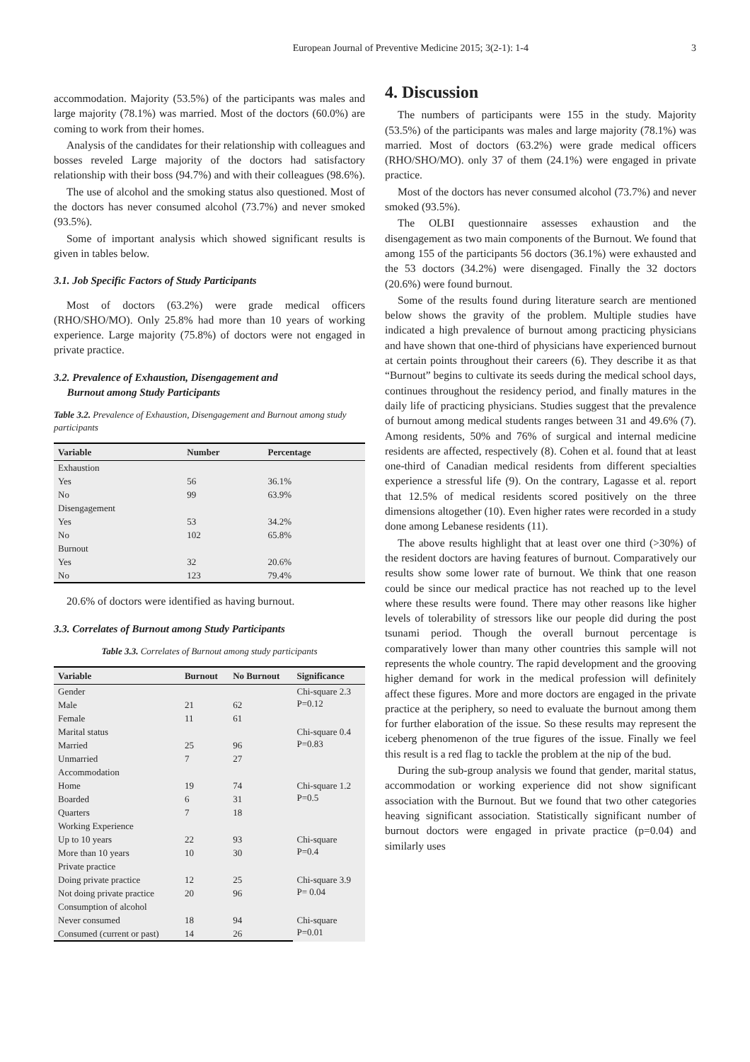European Journal of Preventive Medicine 2015; 3(2-1): 1-4 3
accommodation. Majority (53.5%) of the participants was males and large majority (78.1%) was married. Most of the doctors (60.0%) are coming to work from their homes.
Analysis of the candidates for their relationship with colleagues and bosses reveled Large majority of the doctors had satisfactory relationship with their boss (94.7%) and with their colleagues (98.6%).
The use of alcohol and the smoking status also questioned. Most of the doctors has never consumed alcohol (73.7%) and never smoked (93.5%).
Some of important analysis which showed significant results is given in tables below.
3.1. Job Specific Factors of Study Participants
Most of doctors (63.2%) were grade medical officers (RHO/SHO/MO). Only 25.8% had more than 10 years of working experience. Large majority (75.8%) of doctors were not engaged in private practice.
3.2. Prevalence of Exhaustion, Disengagement and
Burnout among Study Participants
Table 3.2. Prevalence of Exhaustion, Disengagement and Burnout among study participants
| Variable | Number | Percentage |
| --- | --- | --- |
| Exhaustion | | |
| Yes | 56 | 36.1% |
| No | 99 | 63.9% |
| Disengagement | | |
| Yes | 53 | 34.2% |
| No | 102 | 65.8% |
| Burnout | | |
| Yes | 32 | 20.6% |
| No | 123 | 79.4% |
20.6% of doctors were identified as having burnout.
3.3. Correlates of Burnout among Study Participants
Table 3.3. Correlates of Burnout among study participants
| Variable | Burnout | No Burnout | Significance |
| --- | --- | --- | --- |
| Gender | | | Chi-square 2.3 P=0.12 |
| Male | 21 | 62 | |
| Female | 11 | 61 | |
| Marital status | | | Chi-square 0.4 P=0.83 |
| Married | 25 | 96 | |
| Unmarried | 7 | 27 | |
| Accommodation | | | |
| Home | 19 | 74 | Chi-square 1.2 P=0.5 |
| Boarded | 6 | 31 | |
| Quarters | 7 | 18 | |
| Working Experience | | | |
| Up to 10 years | 22 | 93 | Chi-square P=0.4 |
| More than 10 years | 10 | 30 | |
| Private practice | | | |
| Doing private practice | 12 | 25 | Chi-square 3.9 P= 0.04 |
| Not doing private practice | 20 | 96 | |
| Consumption of alcohol | | | |
| Never consumed | 18 | 94 | Chi-square P=0.01 |
| Consumed (current or past) | 14 | 26 | |
4. Discussion
The numbers of participants were 155 in the study. Majority (53.5%) of the participants was males and large majority (78.1%) was married. Most of doctors (63.2%) were grade medical officers (RHO/SHO/MO). only 37 of them (24.1%) were engaged in private practice.
Most of the doctors has never consumed alcohol (73.7%) and never smoked (93.5%).
The OLBI questionnaire assesses exhaustion and the disengagement as two main components of the Burnout. We found that among 155 of the participants 56 doctors (36.1%) were exhausted and the 53 doctors (34.2%) were disengaged. Finally the 32 doctors (20.6%) were found burnout.
Some of the results found during literature search are mentioned below shows the gravity of the problem. Multiple studies have indicated a high prevalence of burnout among practicing physicians and have shown that one-third of physicians have experienced burnout at certain points throughout their careers (6). They describe it as that “Burnout” begins to cultivate its seeds during the medical school days, continues throughout the residency period, and finally matures in the daily life of practicing physicians. Studies suggest that the prevalence of burnout among medical students ranges between 31 and 49.6% (7). Among residents, 50% and 76% of surgical and internal medicine residents are affected, respectively (8). Cohen et al. found that at least one-third of Canadian medical residents from different specialties experience a stressful life (9). On the contrary, Lagasse et al. report that 12.5% of medical residents scored positively on the three dimensions altogether (10). Even higher rates were recorded in a study done among Lebanese residents (11).
The above results highlight that at least over one third (>30%) of the resident doctors are having features of burnout. Comparatively our results show some lower rate of burnout. We think that one reason could be since our medical practice has not reached up to the level where these results were found. There may other reasons like higher levels of tolerability of stressors like our people did during the post tsunami period. Though the overall burnout percentage is comparatively lower than many other countries this sample will not represents the whole country. The rapid development and the grooving higher demand for work in the medical profession will definitely affect these figures. More and more doctors are engaged in the private practice at the periphery, so need to evaluate the burnout among them for further elaboration of the issue. So these results may represent the iceberg phenomenon of the true figures of the issue. Finally we feel this result is a red flag to tackle the problem at the nip of the bud.
During the sub-group analysis we found that gender, marital status, accommodation or working experience did not show significant association with the Burnout. But we found that two other categories heaving significant association. Statistically significant number of burnout doctors were engaged in private practice (p=0.04) and similarly uses